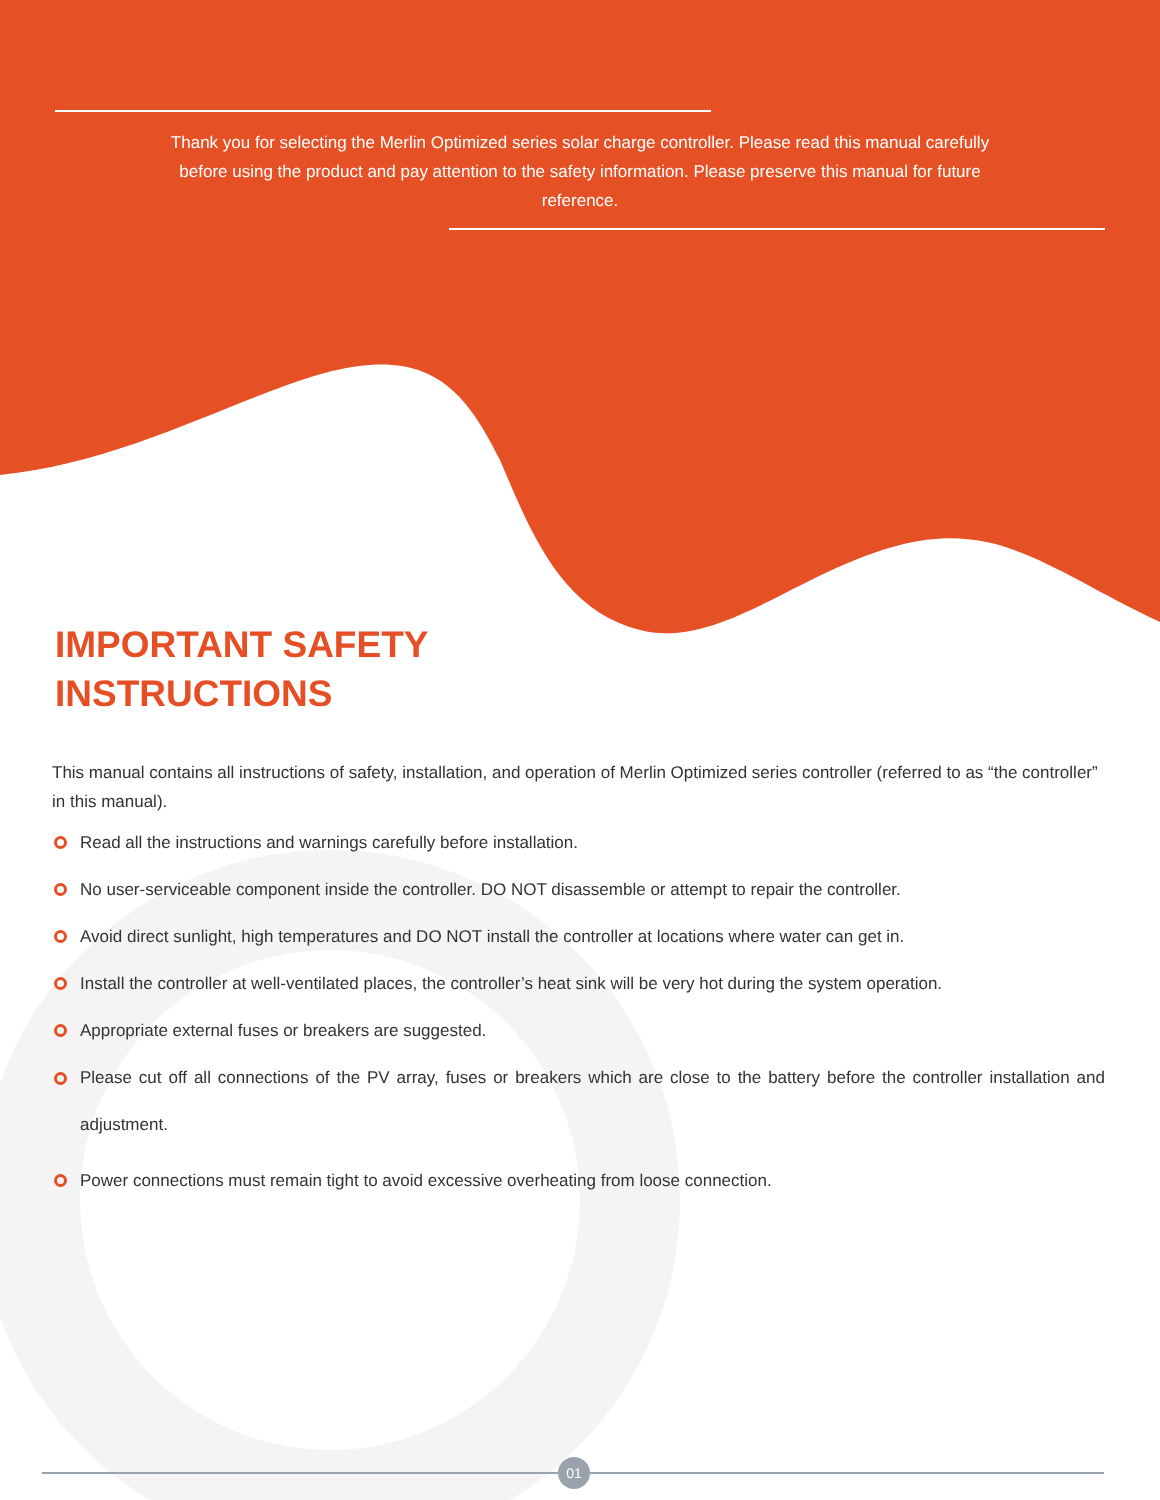Thank you for selecting the Merlin Optimized series solar charge controller. Please read this manual carefully before using the product and pay attention to the safety information. Please preserve this manual for future reference.
IMPORTANT SAFETY
INSTRUCTIONS
This manual contains all instructions of safety, installation, and operation of Merlin Optimized series controller (referred to as “the controller” in this manual).
Read all the instructions and warnings carefully before installation.
No user-serviceable component inside the controller. DO NOT disassemble or attempt to repair the controller.
Avoid direct sunlight, high temperatures and DO NOT install the controller at locations where water can get in.
Install the controller at well-ventilated places, the controller’s heat sink will be very hot during the system operation.
Appropriate external fuses or breakers are suggested.
Please cut off all connections of the PV array, fuses or breakers which are close to the battery before the controller installation and adjustment.
Power connections must remain tight to avoid excessive overheating from loose connection.
01